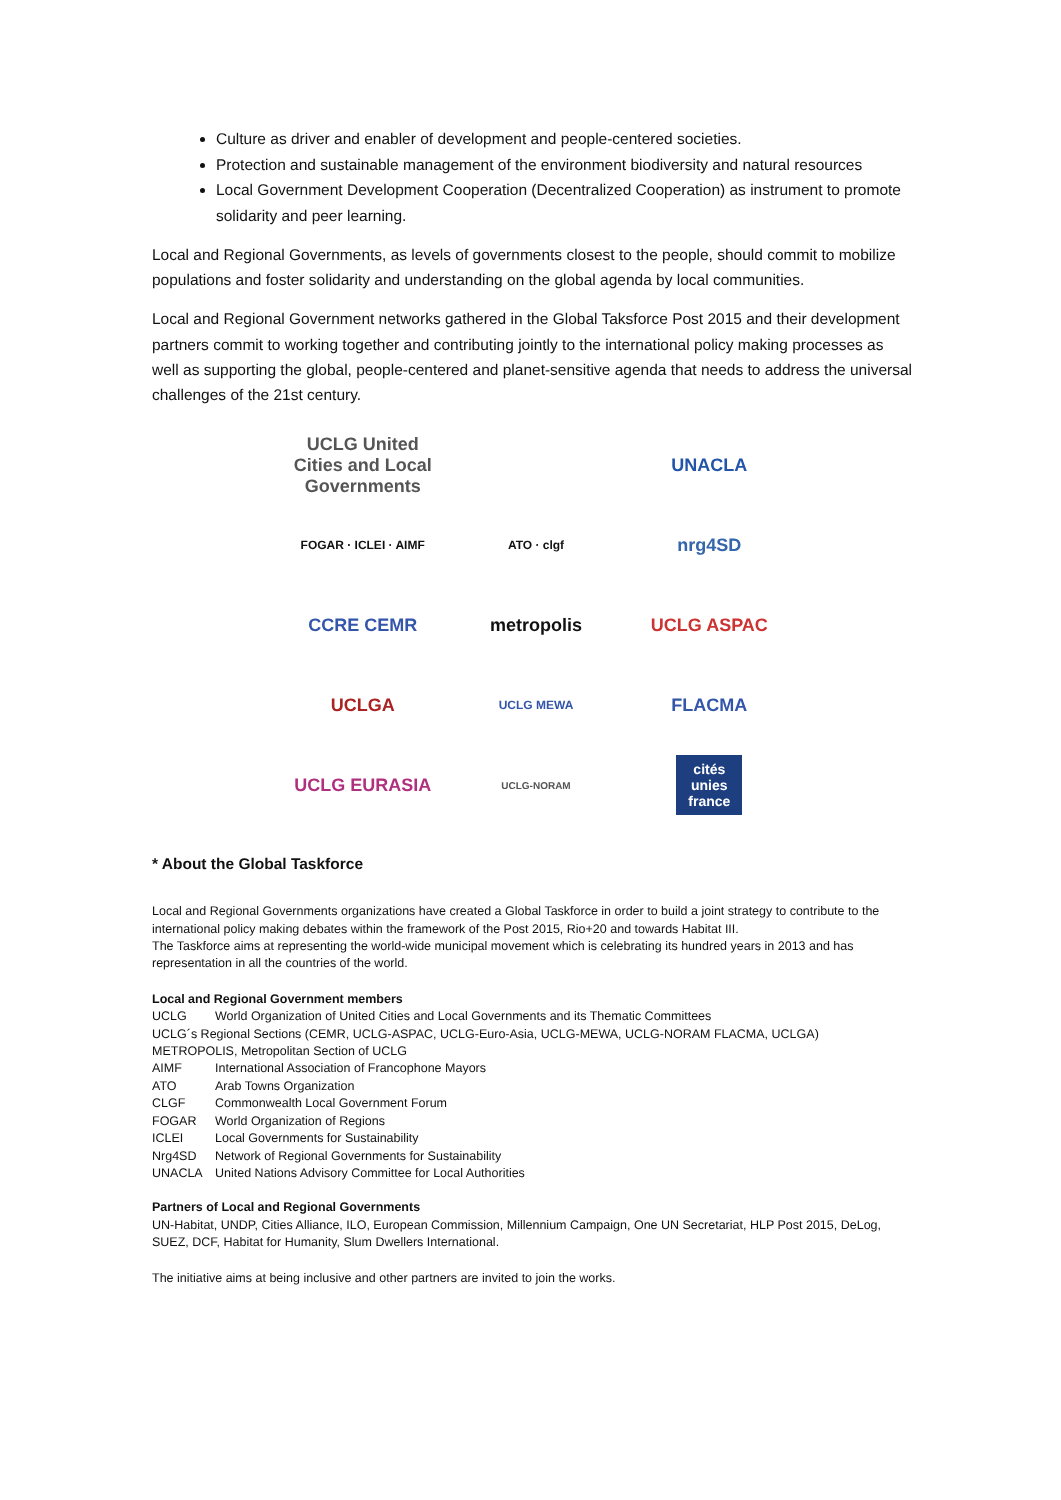Culture as driver and enabler of development and people-centered societies.
Protection and sustainable management of the environment biodiversity and natural resources
Local Government Development Cooperation (Decentralized Cooperation) as instrument to promote solidarity and peer learning.
Local and Regional Governments, as levels of governments closest to the people, should commit to mobilize populations and foster solidarity and understanding on the global agenda by local communities.
Local and Regional Government networks gathered in the Global Taksforce Post 2015 and their development partners commit to working together and contributing jointly to the international policy making processes as well as supporting the global, people-centered and planet-sensitive agenda that needs to address the universal challenges of the 21st century.
UCLG United Cities and Local Governments
UNACLA
FOGAR · ICLEI · AIMF
ATO · clgf
nrg4SD
CCRE CEMR
metropolis
UCLG ASPAC
UCLGA
UCLG MEWA
FLACMA
UCLG EURASIA
UCLG-NORAM
cités unies france
* About the Global Taskforce
Local and Regional Governments organizations have created a Global Taskforce in order to build a joint strategy to contribute to the international policy making debates within the framework of the Post 2015, Rio+20 and towards Habitat III.
The Taskforce aims at representing the world-wide municipal movement which is celebrating its hundred years in 2013 and has representation in all the countries of the world.
Local and Regional Government members
| UCLG | World Organization of United Cities and Local Governments and its Thematic Committees |
| UCLG´s Regional Sections (CEMR, UCLG-ASPAC, UCLG-Euro-Asia, UCLG-MEWA, UCLG-NORAM FLACMA, UCLGA) | |
| METROPOLIS, Metropolitan Section of UCLG | |
| AIMF | International Association of Francophone Mayors |
| ATO | Arab Towns Organization |
| CLGF | Commonwealth Local Government Forum |
| FOGAR | World Organization of Regions |
| ICLEI | Local Governments for Sustainability |
| Nrg4SD | Network of Regional Governments for Sustainability |
| UNACLA | United Nations Advisory Committee for Local Authorities |
Partners of Local and Regional Governments
UN-Habitat, UNDP, Cities Alliance, ILO, European Commission, Millennium Campaign, One UN Secretariat, HLP Post 2015, DeLog, SUEZ, DCF, Habitat for Humanity, Slum Dwellers International.
The initiative aims at being inclusive and other partners are invited to join the works.